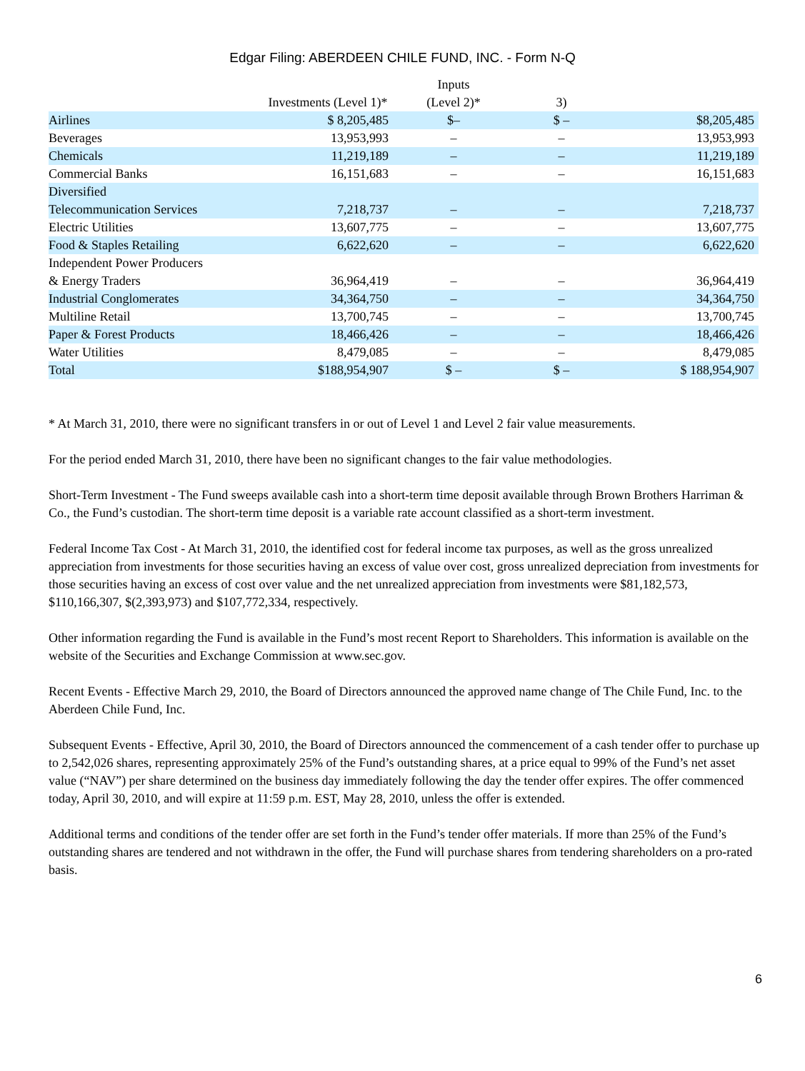Edgar Filing: ABERDEEN CHILE FUND, INC. - Form N-Q
| | Investments (Level 1)* | Inputs (Level 2)* | 3) | |
| --- | --- | --- | --- | --- |
| Airlines | $ 8,205,485 | $– | $ – | $8,205,485 |
| Beverages | 13,953,993 | – | – | 13,953,993 |
| Chemicals | 11,219,189 | – | – | 11,219,189 |
| Commercial Banks | 16,151,683 | – | – | 16,151,683 |
| Diversified Telecommunication Services | 7,218,737 | – | – | 7,218,737 |
| Electric Utilities | 13,607,775 | – | – | 13,607,775 |
| Food & Staples Retailing | 6,622,620 | – | – | 6,622,620 |
| Independent Power Producers & Energy Traders | 36,964,419 | – | – | 36,964,419 |
| Industrial Conglomerates | 34,364,750 | – | – | 34,364,750 |
| Multiline Retail | 13,700,745 | – | – | 13,700,745 |
| Paper & Forest Products | 18,466,426 | – | – | 18,466,426 |
| Water Utilities | 8,479,085 | – | – | 8,479,085 |
| Total | $188,954,907 | $ – | $ – | $ 188,954,907 |
* At March 31, 2010, there were no significant transfers in or out of Level 1 and Level 2 fair value measurements.
For the period ended March 31, 2010, there have been no significant changes to the fair value methodologies.
Short-Term Investment - The Fund sweeps available cash into a short-term time deposit available through Brown Brothers Harriman & Co., the Fund’s custodian. The short-term time deposit is a variable rate account classified as a short-term investment.
Federal Income Tax Cost - At March 31, 2010, the identified cost for federal income tax purposes, as well as the gross unrealized appreciation from investments for those securities having an excess of value over cost, gross unrealized depreciation from investments for those securities having an excess of cost over value and the net unrealized appreciation from investments were $81,182,573, $110,166,307, $(2,393,973) and $107,772,334, respectively.
Other information regarding the Fund is available in the Fund’s most recent Report to Shareholders. This information is available on the website of the Securities and Exchange Commission at www.sec.gov.
Recent Events - Effective March 29, 2010, the Board of Directors announced the approved name change of The Chile Fund, Inc. to the Aberdeen Chile Fund, Inc.
Subsequent Events - Effective, April 30, 2010, the Board of Directors announced the commencement of a cash tender offer to purchase up to 2,542,026 shares, representing approximately 25% of the Fund’s outstanding shares, at a price equal to 99% of the Fund’s net asset value (“NAV”) per share determined on the business day immediately following the day the tender offer expires. The offer commenced today, April 30, 2010, and will expire at 11:59 p.m. EST, May 28, 2010, unless the offer is extended.
Additional terms and conditions of the tender offer are set forth in the Fund’s tender offer materials. If more than 25% of the Fund’s outstanding shares are tendered and not withdrawn in the offer, the Fund will purchase shares from tendering shareholders on a pro-rated basis.
6